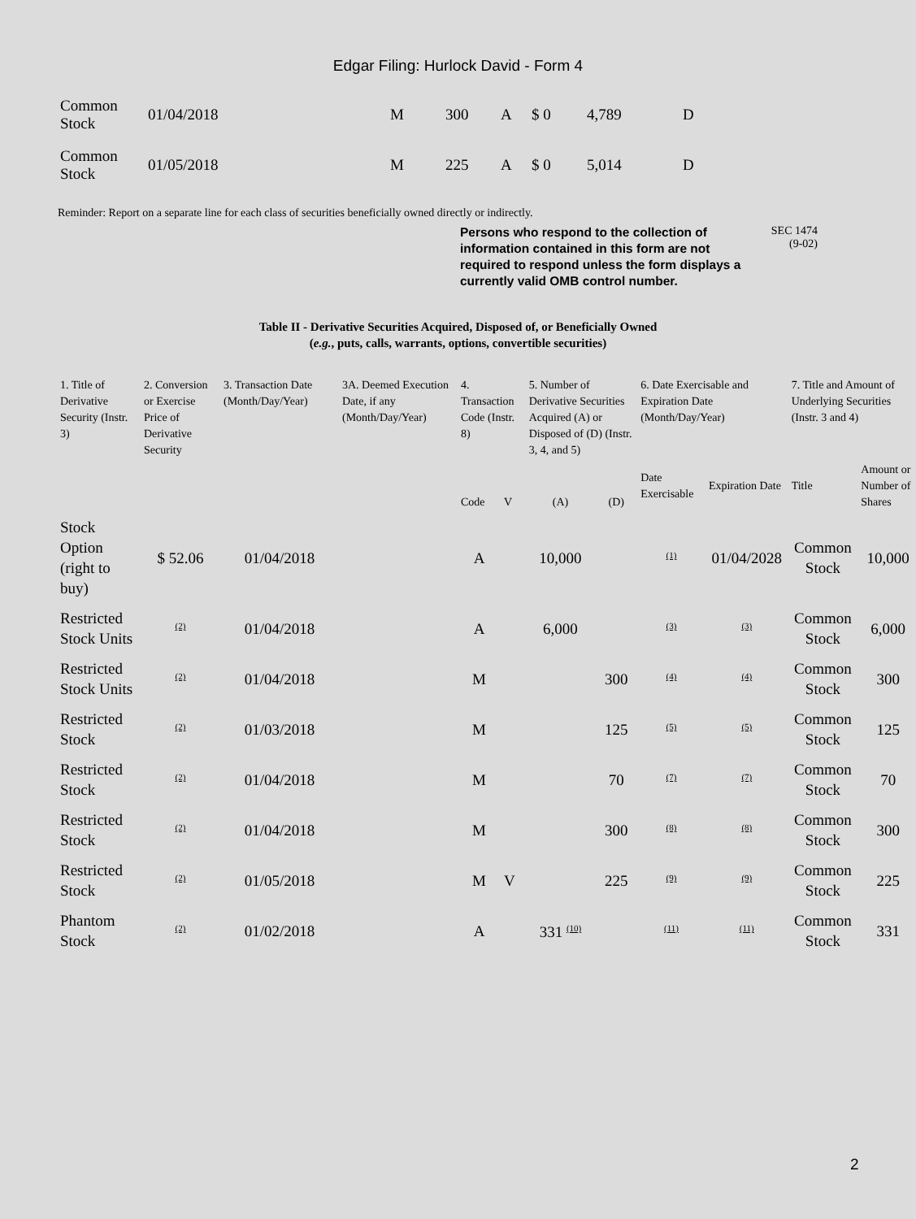Edgar Filing: Hurlock David - Form 4
| Common Stock | 01/04/2018 | M | 300 | A | $ 0 | 4,789 | D |
| Common Stock | 01/05/2018 | M | 225 | A | $ 0 | 5,014 | D |
Reminder: Report on a separate line for each class of securities beneficially owned directly or indirectly.
Persons who respond to the collection of information contained in this form are not required to respond unless the form displays a currently valid OMB control number.
SEC 1474
(9-02)
Table II - Derivative Securities Acquired, Disposed of, or Beneficially Owned
(e.g., puts, calls, warrants, options, convertible securities)
| 1. Title of Derivative Security (Instr. 3) | 2. Conversion or Exercise Price of Derivative Security | 3. Transaction Date (Month/Day/Year) | 3A. Deemed Execution Date, if any (Month/Day/Year) | 4. Transaction Code (Instr. 8) | | 5. Number of Derivative Securities Acquired (A) or Disposed of (D) (Instr. 3, 4, and 5) | | 6. Date Exercisable and Expiration Date (Month/Day/Year) | | 7. Title and Amount of Underlying Securities (Instr. 3 and 4) | |
| | | | | Code | V | (A) | (D) | Date Exercisable | Expiration Date | Title | Amount or Number of Shares |
| Stock Option (right to buy) | $ 52.06 | 01/04/2018 | | A | | 10,000 | | <sup>(1)</sup> | 01/04/2028 | Common Stock | 10,000 |
| Restricted Stock Units | <sup>(2)</sup> | 01/04/2018 | | A | | 6,000 | | <sup>(3)</sup> | <sup>(3)</sup> | Common Stock | 6,000 |
| Restricted Stock Units | <sup>(2)</sup> | 01/04/2018 | | M | | | 300 | <sup>(4)</sup> | <sup>(4)</sup> | Common Stock | 300 |
| Restricted Stock | <sup>(2)</sup> | 01/03/2018 | | M | | | 125 | <sup>(5)</sup> | <sup>(5)</sup> | Common Stock | 125 |
| Restricted Stock | <sup>(2)</sup> | 01/04/2018 | | M | | | 70 | <sup>(7)</sup> | <sup>(7)</sup> | Common Stock | 70 |
| Restricted Stock | <sup>(2)</sup> | 01/04/2018 | | M | | | 300 | <sup>(8)</sup> | <sup>(8)</sup> | Common Stock | 300 |
| Restricted Stock | <sup>(2)</sup> | 01/05/2018 | | M | V | | 225 | <sup>(9)</sup> | <sup>(9)</sup> | Common Stock | 225 |
| Phantom Stock | <sup>(2)</sup> | 01/02/2018 | | A | | 331 <sup>(10)</sup> | | <sup>(11)</sup> | <sup>(11)</sup> | Common Stock | 331 |
2